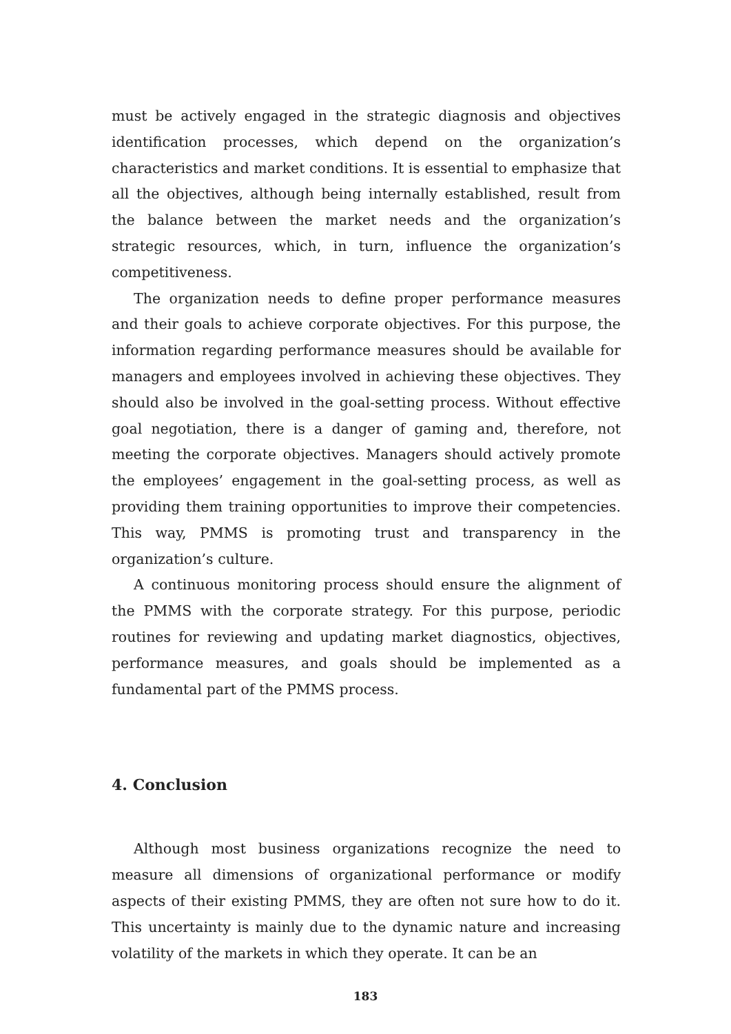must be actively engaged in the strategic diagnosis and objectives identification processes, which depend on the organization’s characteristics and market conditions. It is essential to emphasize that all the objectives, although being internally established, result from the balance between the market needs and the organization’s strategic resources, which, in turn, influence the organization’s competitiveness.
The organization needs to define proper performance measures and their goals to achieve corporate objectives. For this purpose, the information regarding performance measures should be available for managers and employees involved in achieving these objectives. They should also be involved in the goal-setting process. Without effective goal negotiation, there is a danger of gaming and, therefore, not meeting the corporate objectives. Managers should actively promote the employees’ engagement in the goal-setting process, as well as providing them training opportunities to improve their competencies. This way, PMMS is promoting trust and transparency in the organization’s culture.
A continuous monitoring process should ensure the alignment of the PMMS with the corporate strategy. For this purpose, periodic routines for reviewing and updating market diagnostics, objectives, performance measures, and goals should be implemented as a fundamental part of the PMMS process.
4. Conclusion
Although most business organizations recognize the need to measure all dimensions of organizational performance or modify aspects of their existing PMMS, they are often not sure how to do it. This uncertainty is mainly due to the dynamic nature and increasing volatility of the markets in which they operate. It can be an
183